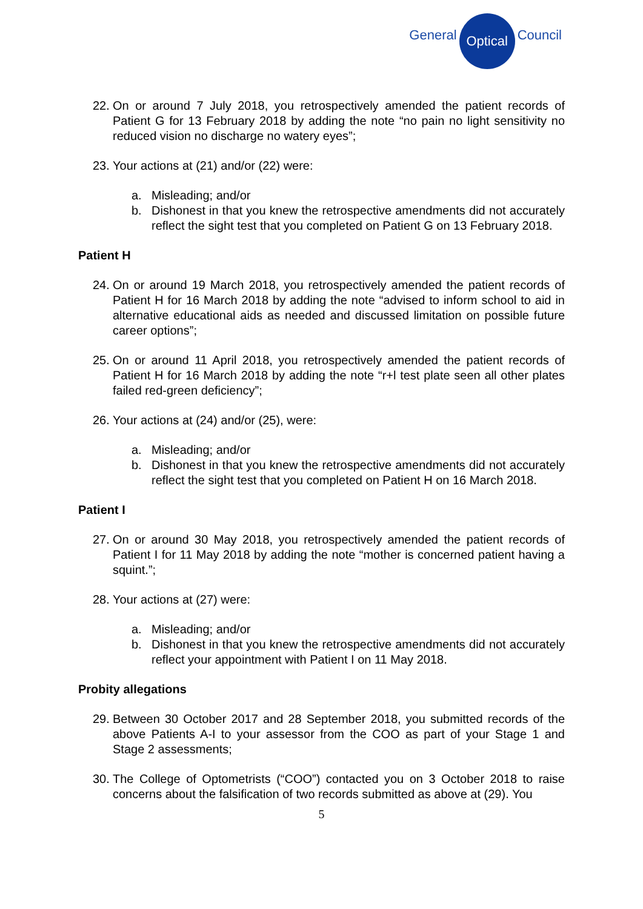General
Optical
Council
22.
On or around 7 July 2018, you retrospectively amended the patient records of Patient G for 13 February 2018 by adding the note “no pain no light sensitivity no reduced vision no discharge no watery eyes”;
23.
Your actions at (21) and/or (22) were:
a. Misleading; and/or
b. Dishonest in that you knew the retrospective amendments did not accurately reflect the sight test that you completed on Patient G on 13 February 2018.
Patient H
24.
On or around 19 March 2018, you retrospectively amended the patient records of Patient H for 16 March 2018 by adding the note “advised to inform school to aid in alternative educational aids as needed and discussed limitation on possible future career options”;
25.
On or around 11 April 2018, you retrospectively amended the patient records of Patient H for 16 March 2018 by adding the note “r+l test plate seen all other plates failed red-green deficiency”;
26.
Your actions at (24) and/or (25), were:
a. Misleading; and/or
b. Dishonest in that you knew the retrospective amendments did not accurately reflect the sight test that you completed on Patient H on 16 March 2018.
Patient I
27.
On or around 30 May 2018, you retrospectively amended the patient records of Patient I for 11 May 2018 by adding the note “mother is concerned patient having a squint.”;
28.
Your actions at (27) were:
a. Misleading; and/or
b. Dishonest in that you knew the retrospective amendments did not accurately reflect your appointment with Patient I on 11 May 2018.
Probity allegations
29.
Between 30 October 2017 and 28 September 2018, you submitted records of the above Patients A-I to your assessor from the COO as part of your Stage 1 and Stage 2 assessments;
30.
The College of Optometrists (“COO”) contacted you on 3 October 2018 to raise concerns about the falsification of two records submitted as above at (29). You
5